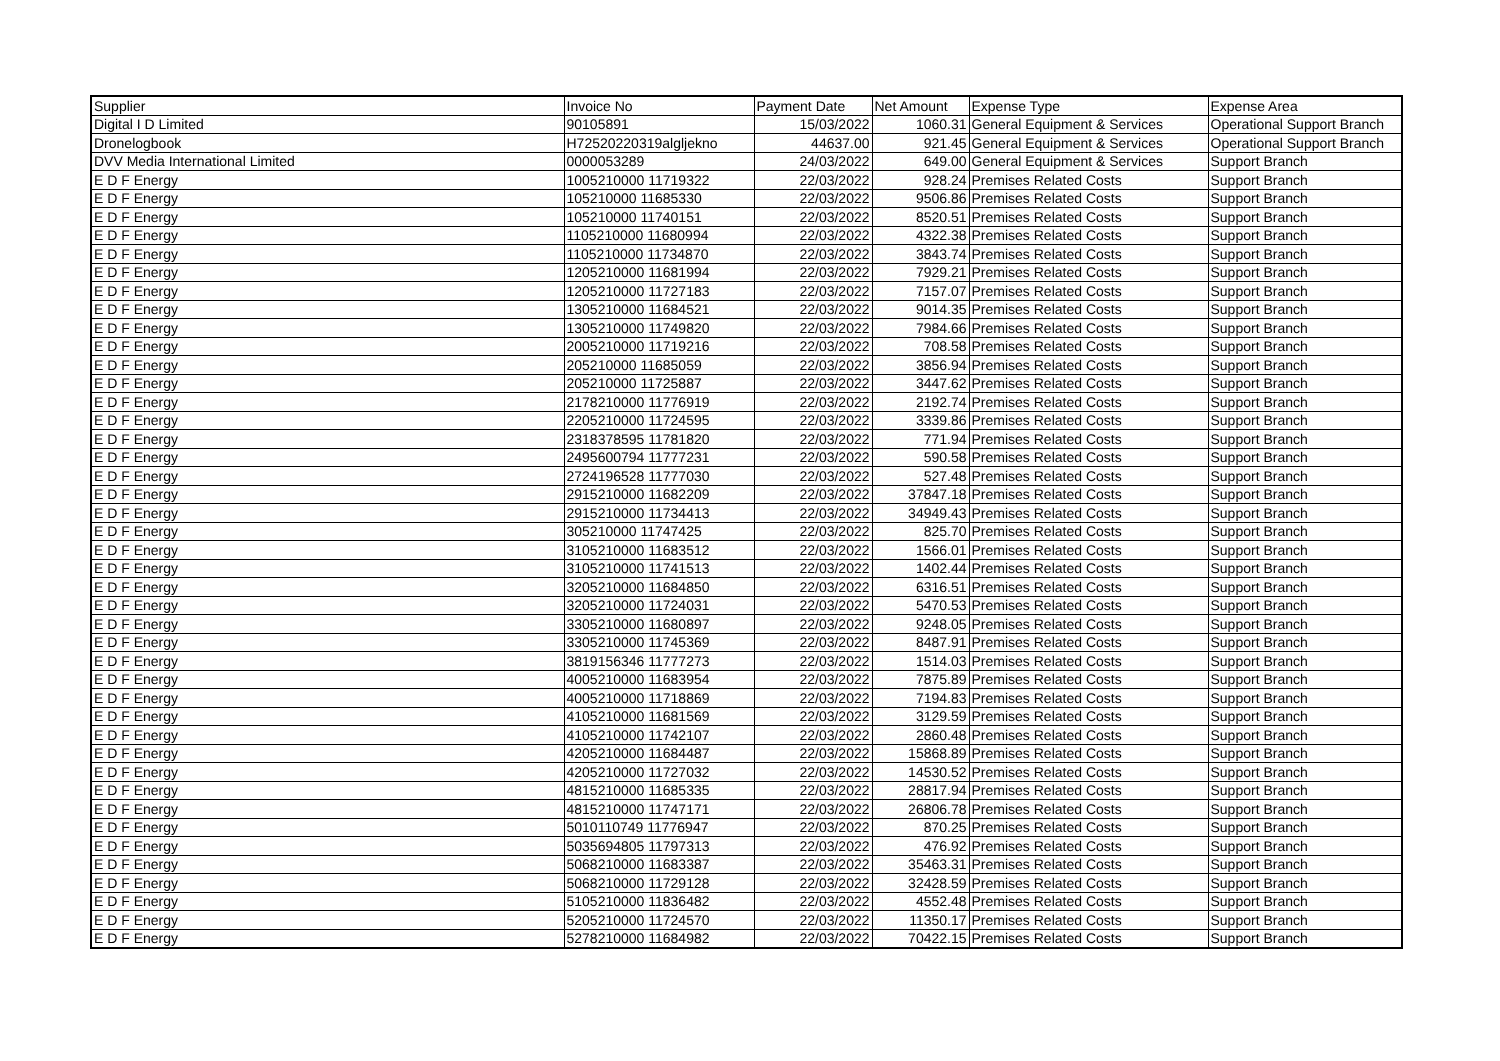| Supplier | Invoice No | Payment Date | Net Amount | Expense Type | Expense Area |
| --- | --- | --- | --- | --- | --- |
| Digital I D Limited | 90105891 | 15/03/2022 | 1060.31 | General Equipment & Services | Operational Support Branch |
| Dronelogbook | H72520220319algljekno | 44637.00 | 921.45 | General Equipment & Services | Operational Support Branch |
| DVV Media International Limited | 0000053289 | 24/03/2022 | 649.00 | General Equipment & Services | Support Branch |
| E D F Energy | 1005210000 11719322 | 22/03/2022 | 928.24 | Premises Related Costs | Support Branch |
| E D F Energy | 105210000 11685330 | 22/03/2022 | 9506.86 | Premises Related Costs | Support Branch |
| E D F Energy | 105210000 11740151 | 22/03/2022 | 8520.51 | Premises Related Costs | Support Branch |
| E D F Energy | 1105210000 11680994 | 22/03/2022 | 4322.38 | Premises Related Costs | Support Branch |
| E D F Energy | 1105210000 11734870 | 22/03/2022 | 3843.74 | Premises Related Costs | Support Branch |
| E D F Energy | 1205210000 11681994 | 22/03/2022 | 7929.21 | Premises Related Costs | Support Branch |
| E D F Energy | 1205210000 11727183 | 22/03/2022 | 7157.07 | Premises Related Costs | Support Branch |
| E D F Energy | 1305210000 11684521 | 22/03/2022 | 9014.35 | Premises Related Costs | Support Branch |
| E D F Energy | 1305210000 11749820 | 22/03/2022 | 7984.66 | Premises Related Costs | Support Branch |
| E D F Energy | 2005210000 11719216 | 22/03/2022 | 708.58 | Premises Related Costs | Support Branch |
| E D F Energy | 205210000 11685059 | 22/03/2022 | 3856.94 | Premises Related Costs | Support Branch |
| E D F Energy | 205210000 11725887 | 22/03/2022 | 3447.62 | Premises Related Costs | Support Branch |
| E D F Energy | 2178210000 11776919 | 22/03/2022 | 2192.74 | Premises Related Costs | Support Branch |
| E D F Energy | 2205210000 11724595 | 22/03/2022 | 3339.86 | Premises Related Costs | Support Branch |
| E D F Energy | 2318378595 11781820 | 22/03/2022 | 771.94 | Premises Related Costs | Support Branch |
| E D F Energy | 2495600794 11777231 | 22/03/2022 | 590.58 | Premises Related Costs | Support Branch |
| E D F Energy | 2724196528 11777030 | 22/03/2022 | 527.48 | Premises Related Costs | Support Branch |
| E D F Energy | 2915210000 11682209 | 22/03/2022 | 37847.18 | Premises Related Costs | Support Branch |
| E D F Energy | 2915210000 11734413 | 22/03/2022 | 34949.43 | Premises Related Costs | Support Branch |
| E D F Energy | 305210000 11747425 | 22/03/2022 | 825.70 | Premises Related Costs | Support Branch |
| E D F Energy | 3105210000 11683512 | 22/03/2022 | 1566.01 | Premises Related Costs | Support Branch |
| E D F Energy | 3105210000 11741513 | 22/03/2022 | 1402.44 | Premises Related Costs | Support Branch |
| E D F Energy | 3205210000 11684850 | 22/03/2022 | 6316.51 | Premises Related Costs | Support Branch |
| E D F Energy | 3205210000 11724031 | 22/03/2022 | 5470.53 | Premises Related Costs | Support Branch |
| E D F Energy | 3305210000 11680897 | 22/03/2022 | 9248.05 | Premises Related Costs | Support Branch |
| E D F Energy | 3305210000 11745369 | 22/03/2022 | 8487.91 | Premises Related Costs | Support Branch |
| E D F Energy | 3819156346 11777273 | 22/03/2022 | 1514.03 | Premises Related Costs | Support Branch |
| E D F Energy | 4005210000 11683954 | 22/03/2022 | 7875.89 | Premises Related Costs | Support Branch |
| E D F Energy | 4005210000 11718869 | 22/03/2022 | 7194.83 | Premises Related Costs | Support Branch |
| E D F Energy | 4105210000 11681569 | 22/03/2022 | 3129.59 | Premises Related Costs | Support Branch |
| E D F Energy | 4105210000 11742107 | 22/03/2022 | 2860.48 | Premises Related Costs | Support Branch |
| E D F Energy | 4205210000 11684487 | 22/03/2022 | 15868.89 | Premises Related Costs | Support Branch |
| E D F Energy | 4205210000 11727032 | 22/03/2022 | 14530.52 | Premises Related Costs | Support Branch |
| E D F Energy | 4815210000 11685335 | 22/03/2022 | 28817.94 | Premises Related Costs | Support Branch |
| E D F Energy | 4815210000 11747171 | 22/03/2022 | 26806.78 | Premises Related Costs | Support Branch |
| E D F Energy | 5010110749 11776947 | 22/03/2022 | 870.25 | Premises Related Costs | Support Branch |
| E D F Energy | 5035694805 11797313 | 22/03/2022 | 476.92 | Premises Related Costs | Support Branch |
| E D F Energy | 5068210000 11683387 | 22/03/2022 | 35463.31 | Premises Related Costs | Support Branch |
| E D F Energy | 5068210000 11729128 | 22/03/2022 | 32428.59 | Premises Related Costs | Support Branch |
| E D F Energy | 5105210000 11836482 | 22/03/2022 | 4552.48 | Premises Related Costs | Support Branch |
| E D F Energy | 5205210000 11724570 | 22/03/2022 | 11350.17 | Premises Related Costs | Support Branch |
| E D F Energy | 5278210000 11684982 | 22/03/2022 | 70422.15 | Premises Related Costs | Support Branch |